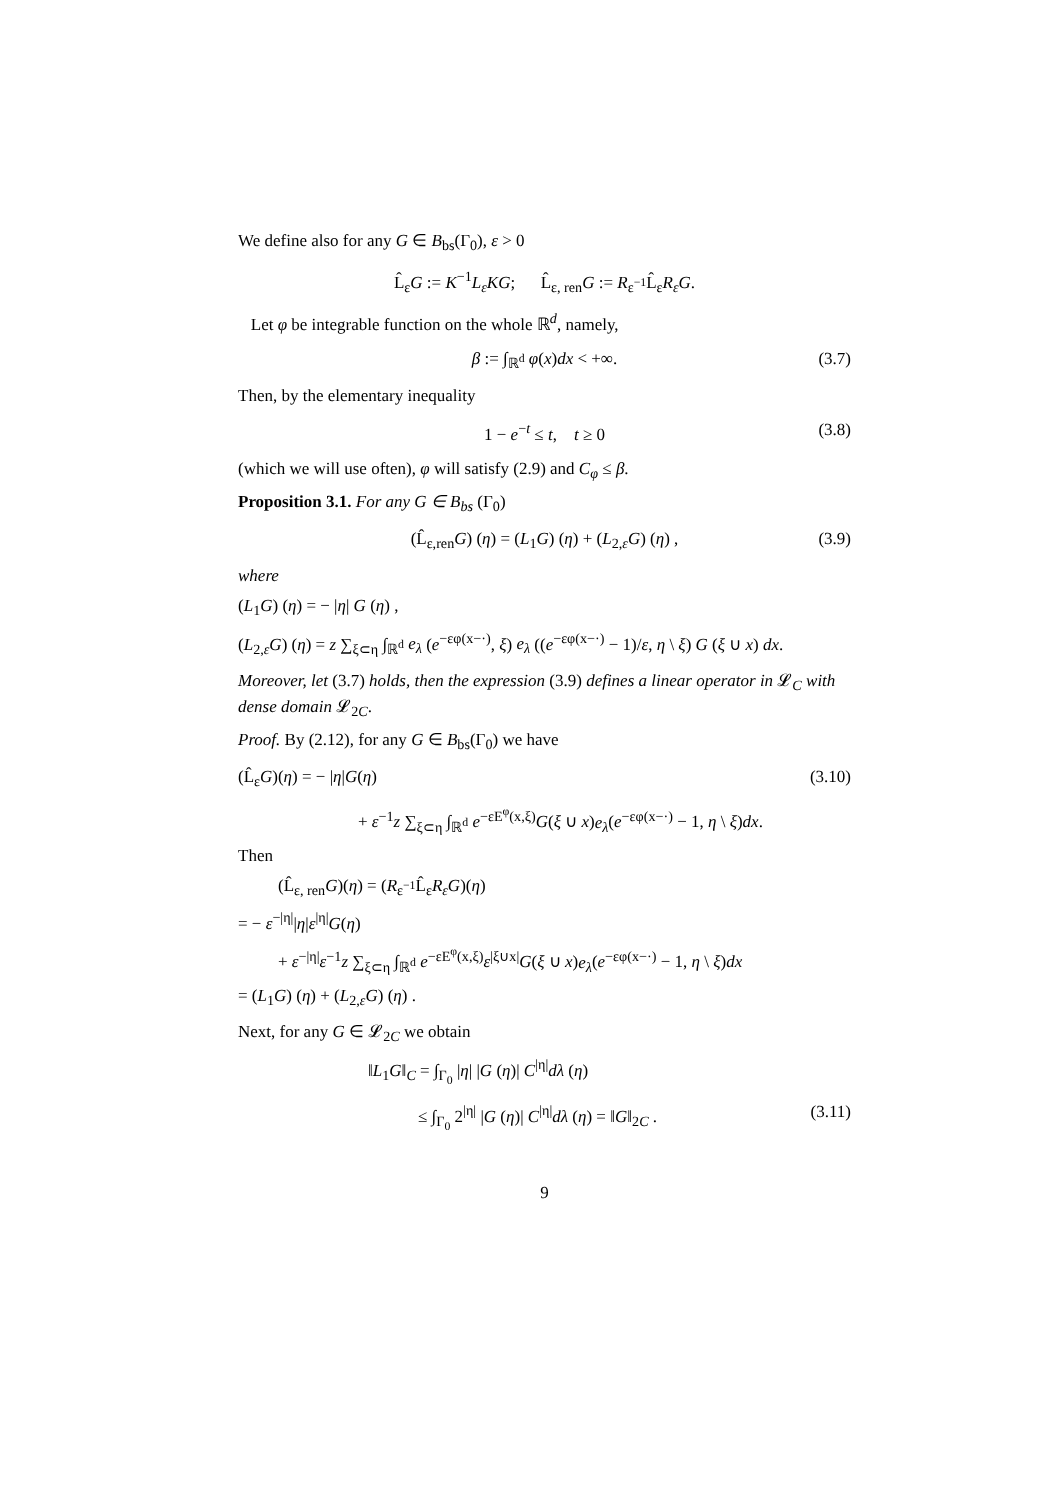We define also for any G ∈ B<sub>bs</sub>(Γ<sub>0</sub>), ε > 0
L̂<sub>ε</sub>G := K<sup>−1</sup>L<sub>ε</sub>KG; L̂<sub>ε, ren</sub>G := R<sub>ε<sup>−1</sup></sub>L̂<sub>ε</sub>R<sub>ε</sub>G.
Let φ be integrable function on the whole ℝ<sup>d</sup>, namely,
β := ∫<sub>ℝ<sup>d</sup></sub> φ(x)dx < +∞. (3.7)
Then, by the elementary inequality
1 − e<sup>−t</sup> ≤ t, t ≥ 0 (3.8)
(which we will use often), φ will satisfy (2.9) and C<sub>φ</sub> ≤ β.
Proposition 3.1. For any G ∈ B<sub>bs</sub> (Γ<sub>0</sub>)
(L̂<sub>ε,ren</sub>G) (η) = (L<sub>1</sub>G) (η) + (L<sub>2,ε</sub>G) (η) , (3.9)
where
(L<sub>1</sub>G) (η) = − |η| G (η) ,
(L<sub>2,ε</sub>G) (η) = z ∑<sub>ξ⊂η</sub> ∫<sub>ℝ<sup>d</sup></sub> e<sub>λ</sub> (e<sup>−εφ(x−·)</sup>, ξ) e<sub>λ</sub> ((e<sup>−εφ(x−·)</sup> − 1)/ε, η \ ξ) G (ξ ∪ x) dx.
Moreover, let (3.7) holds, then the expression (3.9) defines a linear operator in 𝓛<sub>C</sub> with dense domain 𝓛<sub>2C</sub>.
Proof. By (2.12), for any G ∈ B<sub>bs</sub>(Γ<sub>0</sub>) we have
(L̂<sub>ε</sub>G)(η) = − |η|G(η) (3.10)
+ ε<sup>−1</sup>z ∑<sub>ξ⊂η</sub> ∫<sub>ℝ<sup>d</sup></sub> e<sup>−εE<sup>φ</sup>(x,ξ)</sup>G(ξ ∪ x)e<sub>λ</sub>(e<sup>−εφ(x−·)</sup> − 1, η \ ξ)dx.
Then
(L̂<sub>ε, ren</sub>G)(η) = (R<sub>ε<sup>−1</sup></sub>L̂<sub>ε</sub>R<sub>ε</sub>G)(η)
= − ε<sup>−|η|</sup>|η|ε<sup>|η|</sup>G(η)
+ ε<sup>−|η|</sup>ε<sup>−1</sup>z ∑<sub>ξ⊂η</sub> ∫<sub>ℝ<sup>d</sup></sub> e<sup>−εE<sup>φ</sup>(x,ξ)</sup>ε<sup>|ξ∪x|</sup>G(ξ ∪ x)e<sub>λ</sub>(e<sup>−εφ(x−·)</sup> − 1, η \ ξ)dx
= (L<sub>1</sub>G) (η) + (L<sub>2,ε</sub>G) (η) .
Next, for any G ∈ 𝓛<sub>2C</sub> we obtain
‖L<sub>1</sub>G‖<sub>C</sub> = ∫<sub>Γ<sub>0</sub></sub> |η| |G (η)| C<sup>|η|</sup>dλ (η)
≤ ∫<sub>Γ<sub>0</sub></sub> 2<sup>|η|</sup> |G (η)| C<sup>|η|</sup>dλ (η) = ‖G‖<sub>2C</sub> . (3.11)
9